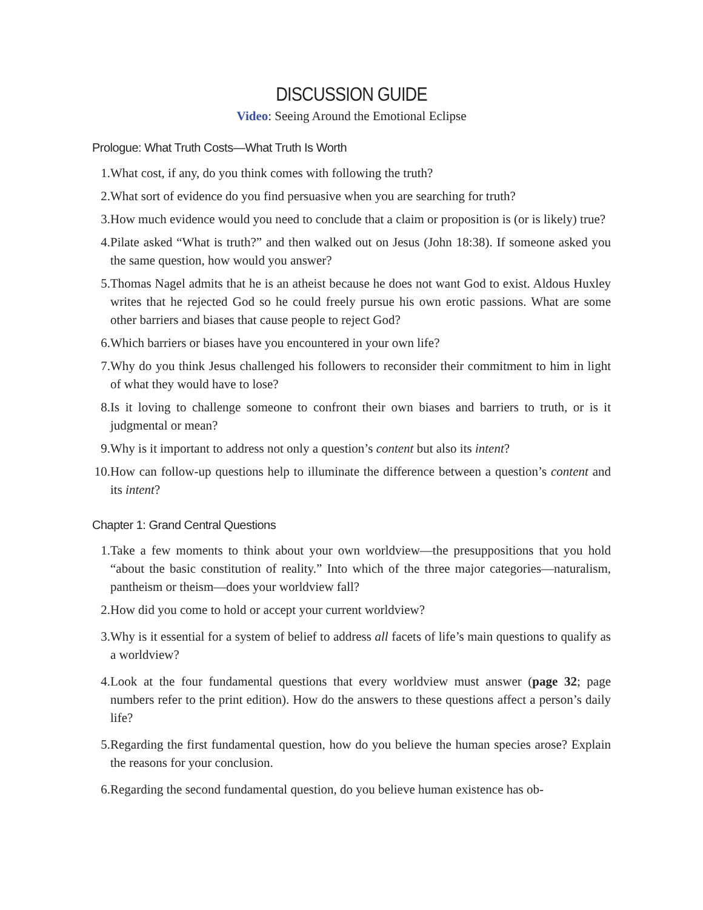DISCUSSION GUIDE
Video: Seeing Around the Emotional Eclipse
Prologue: What Truth Costs—What Truth Is Worth
1. What cost, if any, do you think comes with following the truth?
2. What sort of evidence do you find persuasive when you are searching for truth?
3. How much evidence would you need to conclude that a claim or proposition is (or is likely) true?
4. Pilate asked “What is truth?” and then walked out on Jesus (John 18:38). If someone asked you the same question, how would you answer?
5. Thomas Nagel admits that he is an atheist because he does not want God to exist. Aldous Huxley writes that he rejected God so he could freely pursue his own erotic passions. What are some other barriers and biases that cause people to reject God?
6. Which barriers or biases have you encountered in your own life?
7. Why do you think Jesus challenged his followers to reconsider their commitment to him in light of what they would have to lose?
8. Is it loving to challenge someone to confront their own biases and barriers to truth, or is it judgmental or mean?
9. Why is it important to address not only a question’s content but also its intent?
10. How can follow-up questions help to illuminate the difference between a question’s content and its intent?
Chapter 1: Grand Central Questions
1. Take a few moments to think about your own worldview—the presuppositions that you hold “about the basic constitution of reality.” Into which of the three major categories—naturalism, pantheism or theism—does your worldview fall?
2. How did you come to hold or accept your current worldview?
3. Why is it essential for a system of belief to address all facets of life’s main questions to qualify as a worldview?
4. Look at the four fundamental questions that every worldview must answer (page 32; page numbers refer to the print edition). How do the answers to these questions affect a person’s daily life?
5. Regarding the first fundamental question, how do you believe the human species arose? Explain the reasons for your conclusion.
6. Regarding the second fundamental question, do you believe human existence has ob-